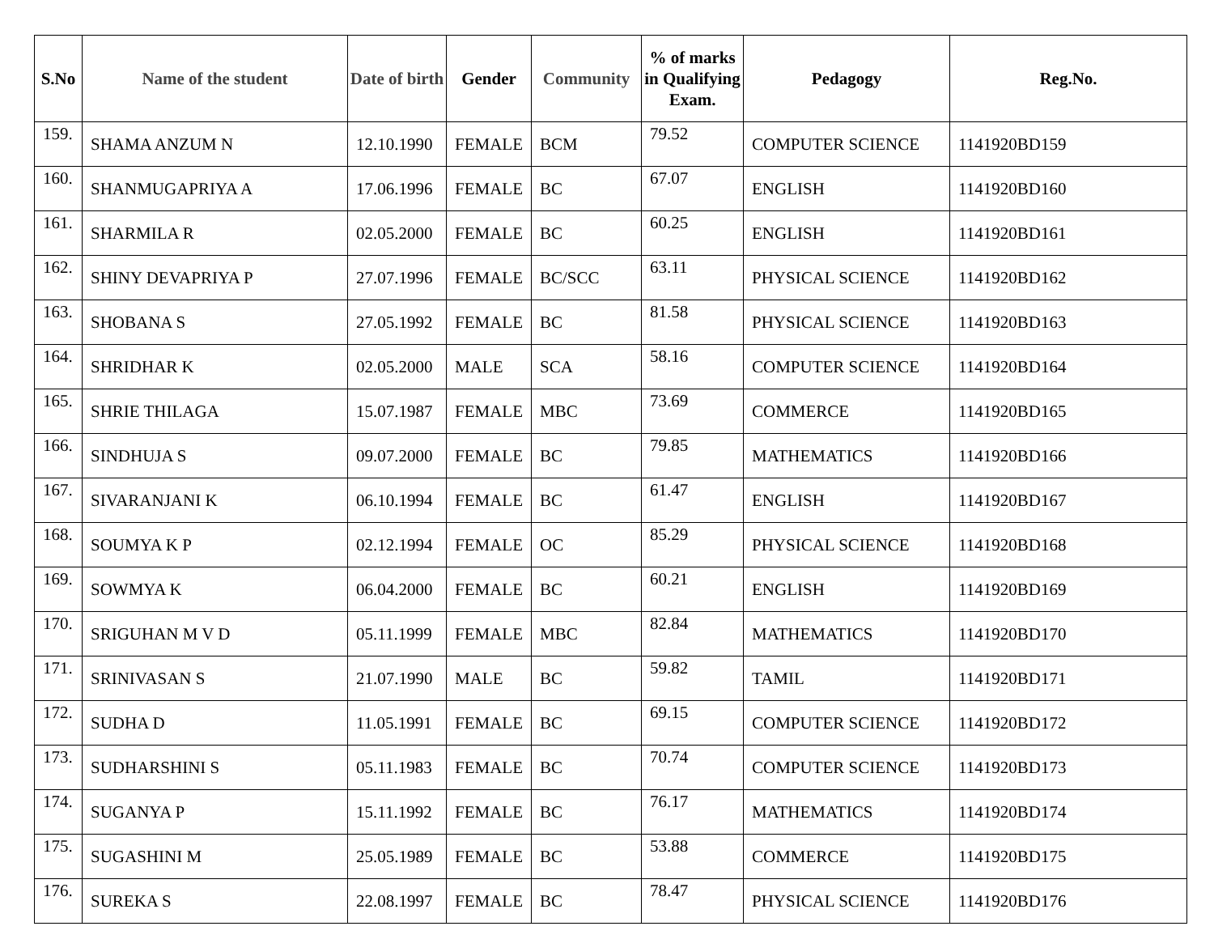| S.No | Name of the student | Date of birth | Gender | Community | % of marks in Qualifying Exam. | Pedagogy | Reg.No. |
| --- | --- | --- | --- | --- | --- | --- | --- |
| 159. | SHAMA ANZUM N | 12.10.1990 | FEMALE | BCM | 79.52 | COMPUTER SCIENCE | 1141920BD159 |
| 160. | SHANMUGAPRIYA A | 17.06.1996 | FEMALE | BC | 67.07 | ENGLISH | 1141920BD160 |
| 161. | SHARMILA R | 02.05.2000 | FEMALE | BC | 60.25 | ENGLISH | 1141920BD161 |
| 162. | SHINY DEVAPRIYA P | 27.07.1996 | FEMALE | BC/SCC | 63.11 | PHYSICAL SCIENCE | 1141920BD162 |
| 163. | SHOBANA S | 27.05.1992 | FEMALE | BC | 81.58 | PHYSICAL SCIENCE | 1141920BD163 |
| 164. | SHRIDHAR K | 02.05.2000 | MALE | SCA | 58.16 | COMPUTER SCIENCE | 1141920BD164 |
| 165. | SHRIE THILAGA | 15.07.1987 | FEMALE | MBC | 73.69 | COMMERCE | 1141920BD165 |
| 166. | SINDHUJA S | 09.07.2000 | FEMALE | BC | 79.85 | MATHEMATICS | 1141920BD166 |
| 167. | SIVARANJANI K | 06.10.1994 | FEMALE | BC | 61.47 | ENGLISH | 1141920BD167 |
| 168. | SOUMYA K P | 02.12.1994 | FEMALE | OC | 85.29 | PHYSICAL SCIENCE | 1141920BD168 |
| 169. | SOWMYA K | 06.04.2000 | FEMALE | BC | 60.21 | ENGLISH | 1141920BD169 |
| 170. | SRIGUHAN M V D | 05.11.1999 | FEMALE | MBC | 82.84 | MATHEMATICS | 1141920BD170 |
| 171. | SRINIVASAN S | 21.07.1990 | MALE | BC | 59.82 | TAMIL | 1141920BD171 |
| 172. | SUDHA D | 11.05.1991 | FEMALE | BC | 69.15 | COMPUTER SCIENCE | 1141920BD172 |
| 173. | SUDHARSHINI S | 05.11.1983 | FEMALE | BC | 70.74 | COMPUTER SCIENCE | 1141920BD173 |
| 174. | SUGANYA P | 15.11.1992 | FEMALE | BC | 76.17 | MATHEMATICS | 1141920BD174 |
| 175. | SUGASHINI M | 25.05.1989 | FEMALE | BC | 53.88 | COMMERCE | 1141920BD175 |
| 176. | SUREKA S | 22.08.1997 | FEMALE | BC | 78.47 | PHYSICAL SCIENCE | 1141920BD176 |